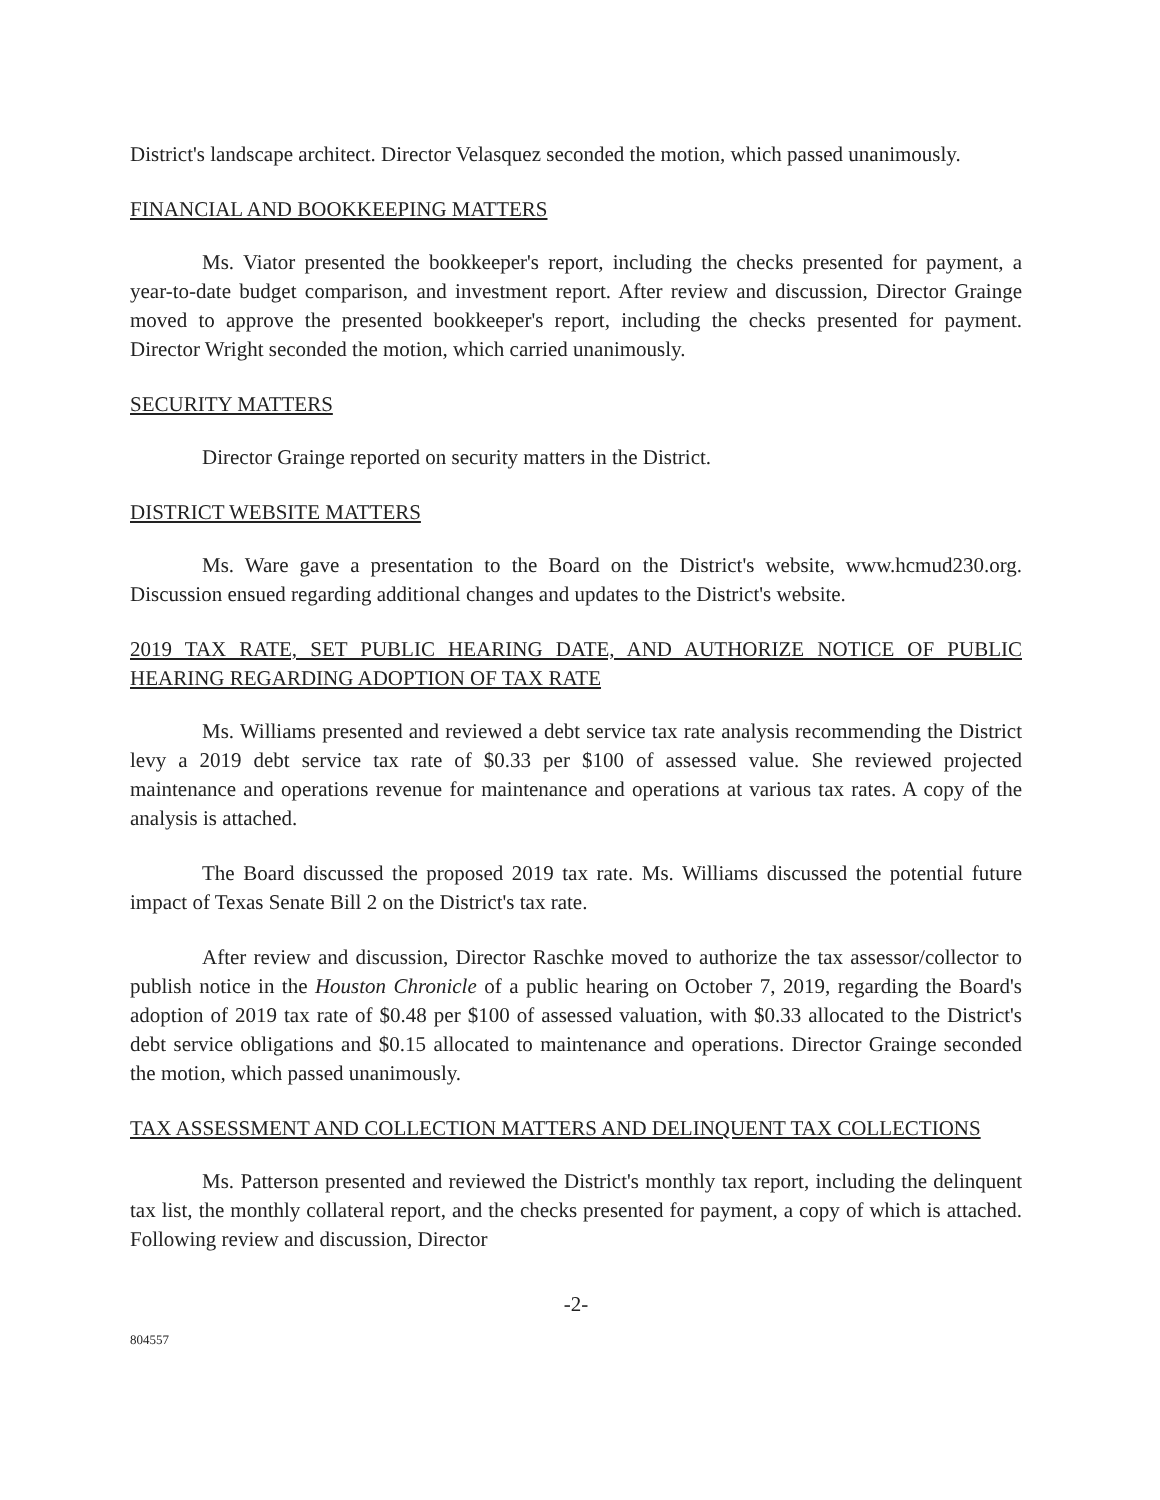District's landscape architect. Director Velasquez seconded the motion, which passed unanimously.
FINANCIAL AND BOOKKEEPING MATTERS
Ms. Viator presented the bookkeeper's report, including the checks presented for payment, a year-to-date budget comparison, and investment report. After review and discussion, Director Grainge moved to approve the presented bookkeeper's report, including the checks presented for payment. Director Wright seconded the motion, which carried unanimously.
SECURITY MATTERS
Director Grainge reported on security matters in the District.
DISTRICT WEBSITE MATTERS
Ms. Ware gave a presentation to the Board on the District's website, www.hcmud230.org. Discussion ensued regarding additional changes and updates to the District's website.
2019 TAX RATE, SET PUBLIC HEARING DATE, AND AUTHORIZE NOTICE OF PUBLIC HEARING REGARDING ADOPTION OF TAX RATE
Ms. Williams presented and reviewed a debt service tax rate analysis recommending the District levy a 2019 debt service tax rate of $0.33 per $100 of assessed value. She reviewed projected maintenance and operations revenue for maintenance and operations at various tax rates. A copy of the analysis is attached.
The Board discussed the proposed 2019 tax rate. Ms. Williams discussed the potential future impact of Texas Senate Bill 2 on the District's tax rate.
After review and discussion, Director Raschke moved to authorize the tax assessor/collector to publish notice in the Houston Chronicle of a public hearing on October 7, 2019, regarding the Board's adoption of 2019 tax rate of $0.48 per $100 of assessed valuation, with $0.33 allocated to the District's debt service obligations and $0.15 allocated to maintenance and operations. Director Grainge seconded the motion, which passed unanimously.
TAX ASSESSMENT AND COLLECTION MATTERS AND DELINQUENT TAX COLLECTIONS
Ms. Patterson presented and reviewed the District's monthly tax report, including the delinquent tax list, the monthly collateral report, and the checks presented for payment, a copy of which is attached. Following review and discussion, Director
-2-
804557